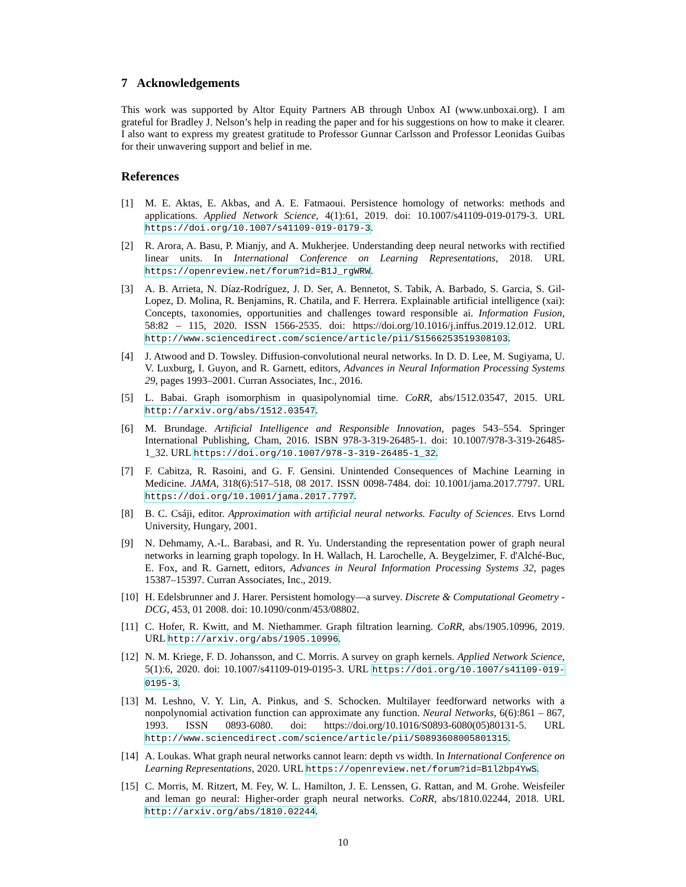7 Acknowledgements
This work was supported by Altor Equity Partners AB through Unbox AI (www.unboxai.org). I am grateful for Bradley J. Nelson’s help in reading the paper and for his suggestions on how to make it clearer. I also want to express my greatest gratitude to Professor Gunnar Carlsson and Professor Leonidas Guibas for their unwavering support and belief in me.
References
[1] M. E. Aktas, E. Akbas, and A. E. Fatmaoui. Persistence homology of networks: methods and applications. Applied Network Science, 4(1):61, 2019. doi: 10.1007/s41109-019-0179-3. URL https://doi.org/10.1007/s41109-019-0179-3.
[2] R. Arora, A. Basu, P. Mianjy, and A. Mukherjee. Understanding deep neural networks with rectified linear units. In International Conference on Learning Representations, 2018. URL https://openreview.net/forum?id=B1J_rgWRW.
[3] A. B. Arrieta, N. Díaz-Rodríguez, J. D. Ser, A. Bennetot, S. Tabik, A. Barbado, S. Garcia, S. Gil-Lopez, D. Molina, R. Benjamins, R. Chatila, and F. Herrera. Explainable artificial intelligence (xai): Concepts, taxonomies, opportunities and challenges toward responsible ai. Information Fusion, 58:82 – 115, 2020. ISSN 1566-2535. doi: https://doi.org/10.1016/j.inffus.2019.12.012. URL http://www.sciencedirect.com/science/article/pii/S1566253519308103.
[4] J. Atwood and D. Towsley. Diffusion-convolutional neural networks. In D. D. Lee, M. Sugiyama, U. V. Luxburg, I. Guyon, and R. Garnett, editors, Advances in Neural Information Processing Systems 29, pages 1993–2001. Curran Associates, Inc., 2016.
[5] L. Babai. Graph isomorphism in quasipolynomial time. CoRR, abs/1512.03547, 2015. URL http://arxiv.org/abs/1512.03547.
[6] M. Brundage. Artificial Intelligence and Responsible Innovation, pages 543–554. Springer International Publishing, Cham, 2016. ISBN 978-3-319-26485-1. doi: 10.1007/978-3-319-26485-1_32. URL https://doi.org/10.1007/978-3-319-26485-1_32.
[7] F. Cabitza, R. Rasoini, and G. F. Gensini. Unintended Consequences of Machine Learning in Medicine. JAMA, 318(6):517–518, 08 2017. ISSN 0098-7484. doi: 10.1001/jama.2017.7797. URL https://doi.org/10.1001/jama.2017.7797.
[8] B. C. Csáji, editor. Approximation with artificial neural networks. Faculty of Sciences. Etvs Lornd University, Hungary, 2001.
[9] N. Dehmamy, A.-L. Barabasi, and R. Yu. Understanding the representation power of graph neural networks in learning graph topology. In H. Wallach, H. Larochelle, A. Beygelzimer, F. d'Alché-Buc, E. Fox, and R. Garnett, editors, Advances in Neural Information Processing Systems 32, pages 15387–15397. Curran Associates, Inc., 2019.
[10]
H. Edelsbrunner and J. Harer. Persistent homology—a survey. Discrete & Computational Geometry - DCG, 453, 01 2008. doi: 10.1090/conm/453/08802.
[11]
C. Hofer, R. Kwitt, and M. Niethammer. Graph filtration learning. CoRR, abs/1905.10996, 2019. URL http://arxiv.org/abs/1905.10996.
[12]
N. M. Kriege, F. D. Johansson, and C. Morris. A survey on graph kernels. Applied Network Science, 5(1):6, 2020. doi: 10.1007/s41109-019-0195-3. URL https://doi.org/10.1007/s41109-019-0195-3.
[13]
M. Leshno, V. Y. Lin, A. Pinkus, and S. Schocken. Multilayer feedforward networks with a nonpolynomial activation function can approximate any function. Neural Networks, 6(6):861 – 867, 1993. ISSN 0893-6080. doi: https://doi.org/10.1016/S0893-6080(05)80131-5. URL http://www.sciencedirect.com/science/article/pii/S0893608005801315.
[14]
A. Loukas. What graph neural networks cannot learn: depth vs width. In International Conference on Learning Representations, 2020. URL https://openreview.net/forum?id=B1l2bp4YwS.
[15]
C. Morris, M. Ritzert, M. Fey, W. L. Hamilton, J. E. Lenssen, G. Rattan, and M. Grohe. Weisfeiler and leman go neural: Higher-order graph neural networks. CoRR, abs/1810.02244, 2018. URL http://arxiv.org/abs/1810.02244.
10